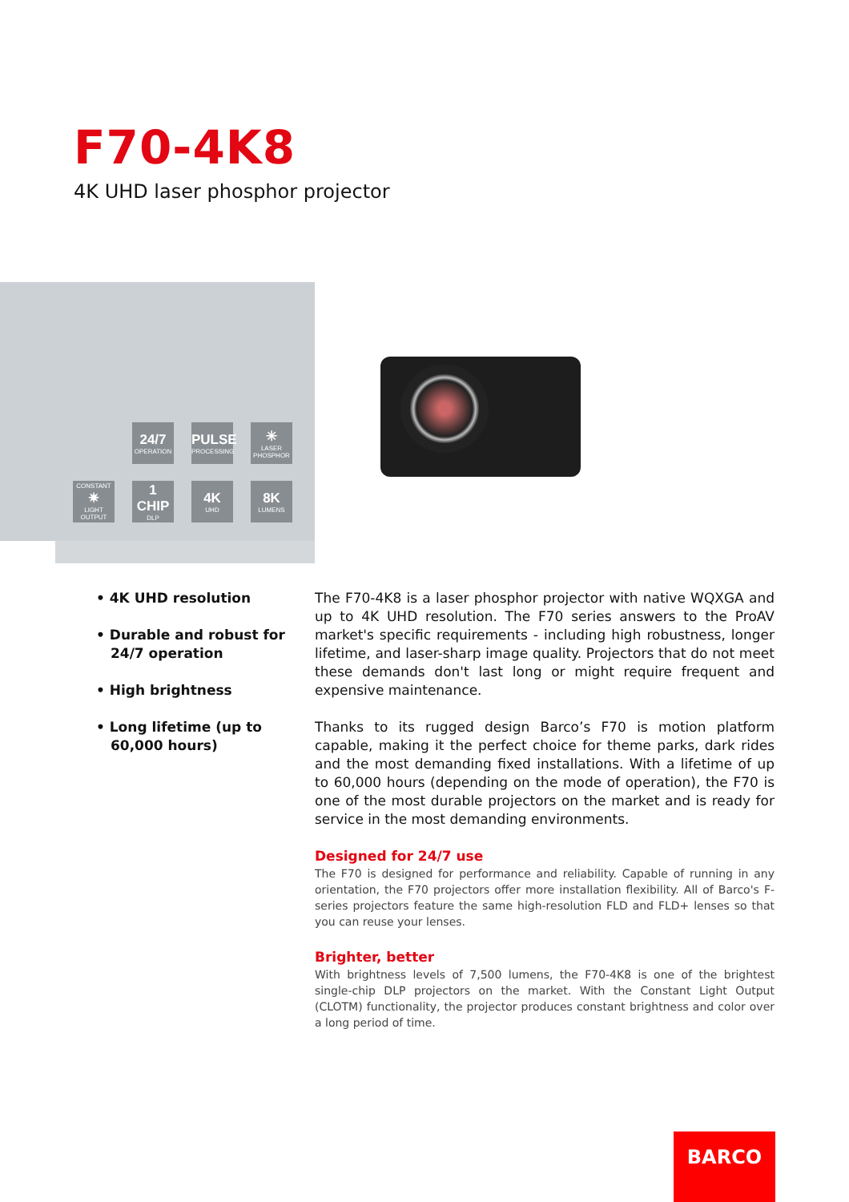F70-4K8
4K UHD laser phosphor projector
24/7
OPERATION
PULSE
PROCESSING
✳
LASER PHOSPHOR
CONSTANT
✷
LIGHT OUTPUT
1 CHIP
DLP
4K
UHD
8K
LUMENS
• 4K UHD resolution
• Durable and robust for 24/7 operation
• High brightness
• Long lifetime (up to 60,000 hours)
The F70-4K8 is a laser phosphor projector with native WQXGA and up to 4K UHD resolution. The F70 series answers to the ProAV market's specific requirements - including high robustness, longer lifetime, and laser-sharp image quality. Projectors that do not meet these demands don't last long or might require frequent and expensive maintenance.
Thanks to its rugged design Barco’s F70 is motion platform capable, making it the perfect choice for theme parks, dark rides and the most demanding fixed installations. With a lifetime of up to 60,000 hours (depending on the mode of operation), the F70 is one of the most durable projectors on the market and is ready for service in the most demanding environments.
Designed for 24/7 use
The F70 is designed for performance and reliability. Capable of running in any orientation, the F70 projectors offer more installation flexibility. All of Barco's F-series projectors feature the same high-resolution FLD and FLD+ lenses so that you can reuse your lenses.
Brighter, better
With brightness levels of 7,500 lumens, the F70-4K8 is one of the brightest single-chip DLP projectors on the market. With the Constant Light Output (CLOTM) functionality, the projector produces constant brightness and color over a long period of time.
BARCO